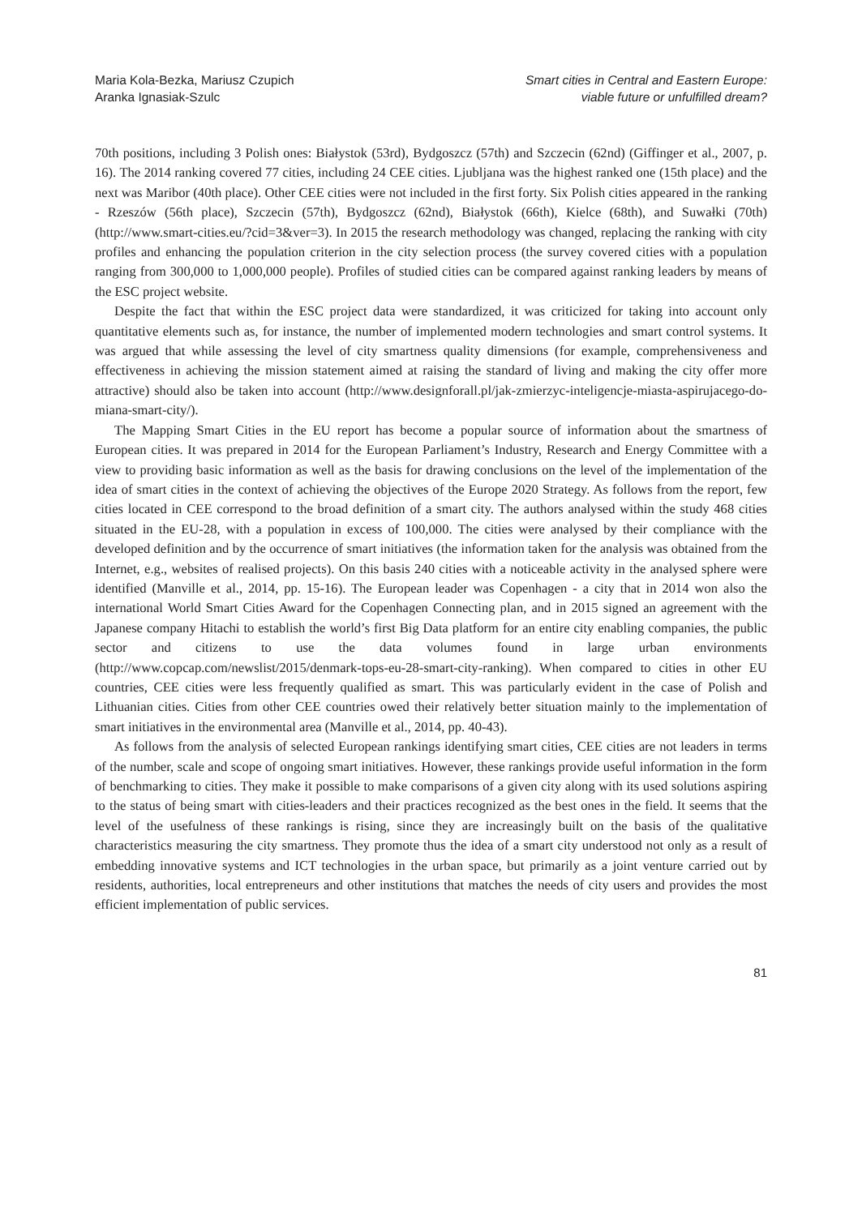Maria Kola-Bezka, Mariusz Czupich
Aranka Ignasiak-Szulc
Smart cities in Central and Eastern Europe:
viable future or unfulfilled dream?
70th positions, including 3 Polish ones: Białystok (53rd), Bydgoszcz (57th) and Szczecin (62nd) (Giffinger et al., 2007, p. 16). The 2014 ranking covered 77 cities, including 24 CEE cities. Ljubljana was the highest ranked one (15th place) and the next was Maribor (40th place). Other CEE cities were not included in the first forty. Six Polish cities appeared in the ranking - Rzeszów (56th place), Szczecin (57th), Bydgoszcz (62nd), Białystok (66th), Kielce (68th), and Suwałki (70th) (http://www.smart-cities.eu/?cid=3&ver=3). In 2015 the research methodology was changed, replacing the ranking with city profiles and enhancing the population criterion in the city selection process (the survey covered cities with a population ranging from 300,000 to 1,000,000 people). Profiles of studied cities can be compared against ranking leaders by means of the ESC project website.
Despite the fact that within the ESC project data were standardized, it was criticized for taking into account only quantitative elements such as, for instance, the number of implemented modern technologies and smart control systems. It was argued that while assessing the level of city smartness quality dimensions (for example, comprehensiveness and effectiveness in achieving the mission statement aimed at raising the standard of living and making the city offer more attractive) should also be taken into account (http://www.designforall.pl/jak-zmierzyc-inteligencje-miasta-aspirujacego-do-miana-smart-city/).
The Mapping Smart Cities in the EU report has become a popular source of information about the smartness of European cities. It was prepared in 2014 for the European Parliament’s Industry, Research and Energy Committee with a view to providing basic information as well as the basis for drawing conclusions on the level of the implementation of the idea of smart cities in the context of achieving the objectives of the Europe 2020 Strategy. As follows from the report, few cities located in CEE correspond to the broad definition of a smart city. The authors analysed within the study 468 cities situated in the EU-28, with a population in excess of 100,000. The cities were analysed by their compliance with the developed definition and by the occurrence of smart initiatives (the information taken for the analysis was obtained from the Internet, e.g., websites of realised projects). On this basis 240 cities with a noticeable activity in the analysed sphere were identified (Manville et al., 2014, pp. 15-16). The European leader was Copenhagen - a city that in 2014 won also the international World Smart Cities Award for the Copenhagen Connecting plan, and in 2015 signed an agreement with the Japanese company Hitachi to establish the world’s first Big Data platform for an entire city enabling companies, the public sector and citizens to use the data volumes found in large urban environments (http://www.copcap.com/newslist/2015/denmark-tops-eu-28-smart-city-ranking). When compared to cities in other EU countries, CEE cities were less frequently qualified as smart. This was particularly evident in the case of Polish and Lithuanian cities. Cities from other CEE countries owed their relatively better situation mainly to the implementation of smart initiatives in the environmental area (Manville et al., 2014, pp. 40-43).
As follows from the analysis of selected European rankings identifying smart cities, CEE cities are not leaders in terms of the number, scale and scope of ongoing smart initiatives. However, these rankings provide useful information in the form of benchmarking to cities. They make it possible to make comparisons of a given city along with its used solutions aspiring to the status of being smart with cities-leaders and their practices recognized as the best ones in the field. It seems that the level of the usefulness of these rankings is rising, since they are increasingly built on the basis of the qualitative characteristics measuring the city smartness. They promote thus the idea of a smart city understood not only as a result of embedding innovative systems and ICT technologies in the urban space, but primarily as a joint venture carried out by residents, authorities, local entrepreneurs and other institutions that matches the needs of city users and provides the most efficient implementation of public services.
81